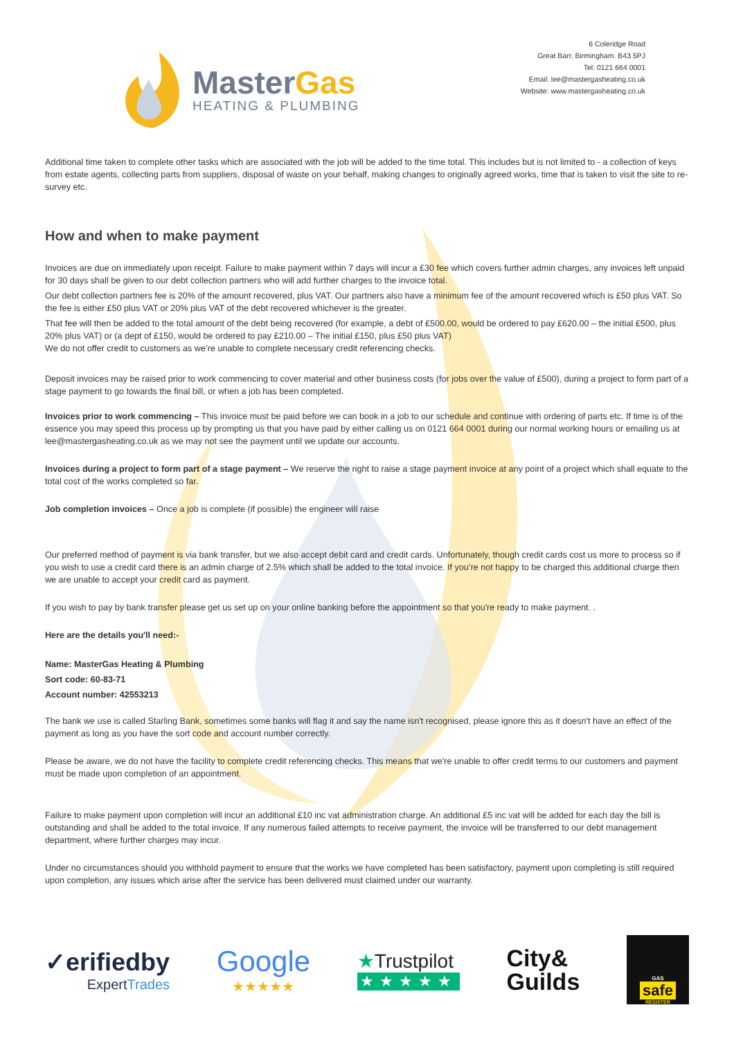MasterGas
HEATING & PLUMBING
6 Coleridge Road
Great Barr, Birmingham. B43 5PJ
Tel: 0121 664 0001
Email: lee@mastergasheating.co.uk
Website: www.mastergasheating.co.uk
Additional time taken to complete other tasks which are associated with the job will be added to the time total. This includes but is not limited to - a collection of keys from estate agents, collecting parts from suppliers, disposal of waste on your behalf, making changes to originally agreed works, time that is taken to visit the site to re-survey etc.
How and when to make payment
Invoices are due on immediately upon receipt. Failure to make payment within 7 days will incur a £30 fee which covers further admin charges, any invoices left unpaid for 30 days shall be given to our debt collection partners who will add further charges to the invoice total.
Our debt collection partners fee is 20% of the amount recovered, plus VAT. Our partners also have a minimum fee of the amount recovered which is £50 plus VAT. So the fee is either £50 plus VAT or 20% plus VAT of the debt recovered whichever is the greater.
That fee will then be added to the total amount of the debt being recovered (for example, a debt of £500.00, would be ordered to pay £620.00 – the initial £500, plus 20% plus VAT) or (a dept of £150, would be ordered to pay £210.00 – The initial £150, plus £50 plus VAT)
We do not offer credit to customers as we’re unable to complete necessary credit referencing checks.
Deposit invoices may be raised prior to work commencing to cover material and other business costs (for jobs over the value of £500), during a project to form part of a stage payment to go towards the final bill, or when a job has been completed.
Invoices prior to work commencing – This invoice must be paid before we can book in a job to our schedule and continue with ordering of parts etc. If time is of the essence you may speed this process up by prompting us that you have paid by either calling us on 0121 664 0001 during our normal working hours or emailing us at lee@mastergasheating.co.uk as we may not see the payment until we update our accounts.
Invoices during a project to form part of a stage payment – We reserve the right to raise a stage payment invoice at any point of a project which shall equate to the total cost of the works completed so far.
Job completion invoices – Once a job is complete (if possible) the engineer will raise
Our preferred method of payment is via bank transfer, but we also accept debit card and credit cards. Unfortunately, though credit cards cost us more to process so if you wish to use a credit card there is an admin charge of 2.5% which shall be added to the total invoice. If you’re not happy to be charged this additional charge then we are unable to accept your credit card as payment.
If you wish to pay by bank transfer please get us set up on your online banking before the appointment so that you're ready to make payment. .
Here are the details you'll need:-
Name: MasterGas Heating & Plumbing
Sort code: 60-83-71
Account number: 42553213
The bank we use is called Starling Bank, sometimes some banks will flag it and say the name isn't recognised, please ignore this as it doesn't have an effect of the payment as long as you have the sort code and account number correctly.
Please be aware, we do not have the facility to complete credit referencing checks. This means that we're unable to offer credit terms to our customers and payment must be made upon completion of an appointment.
Failure to make payment upon completion will incur an additional £10 inc vat administration charge. An additional £5 inc vat will be added for each day the bill is outstanding and shall be added to the total invoice. If any numerous failed attempts to receive payment, the invoice will be transferred to our debt management department, where further charges may incur.
Under no circumstances should you withhold payment to ensure that the works we have completed has been satisfactory, payment upon completing is still required upon completion, any issues which arise after the service has been delivered must claimed under our warranty.
✓erifiedby
ExpertTrades
Google
★★★★★
★Trustpilot
★★★★★
City&
Guilds
GAS
safe
REGISTER